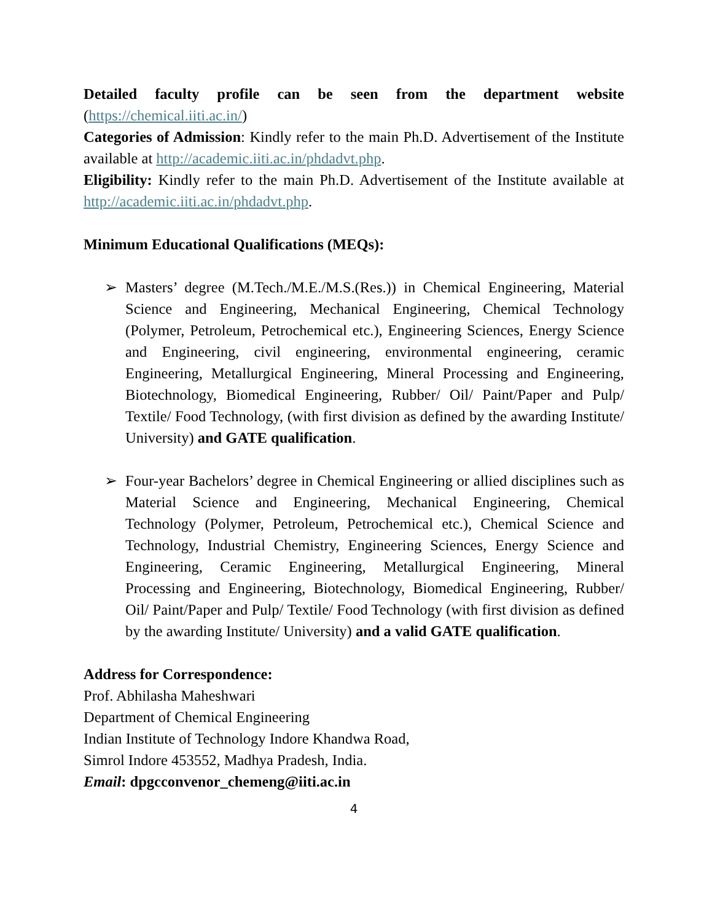Detailed faculty profile can be seen from the department website (https://chemical.iiti.ac.in/)
Categories of Admission: Kindly refer to the main Ph.D. Advertisement of the Institute available at http://academic.iiti.ac.in/phdadvt.php.
Eligibility: Kindly refer to the main Ph.D. Advertisement of the Institute available at http://academic.iiti.ac.in/phdadvt.php.
Minimum Educational Qualifications (MEQs):
➢ Masters’ degree (M.Tech./M.E./M.S.(Res.)) in Chemical Engineering, Material Science and Engineering, Mechanical Engineering, Chemical Technology (Polymer, Petroleum, Petrochemical etc.), Engineering Sciences, Energy Science and Engineering, civil engineering, environmental engineering, ceramic Engineering, Metallurgical Engineering, Mineral Processing and Engineering, Biotechnology, Biomedical Engineering, Rubber/ Oil/ Paint/Paper and Pulp/ Textile/ Food Technology, (with first division as defined by the awarding Institute/ University) and GATE qualification.
➢ Four-year Bachelors’ degree in Chemical Engineering or allied disciplines such as Material Science and Engineering, Mechanical Engineering, Chemical Technology (Polymer, Petroleum, Petrochemical etc.), Chemical Science and Technology, Industrial Chemistry, Engineering Sciences, Energy Science and Engineering, Ceramic Engineering, Metallurgical Engineering, Mineral Processing and Engineering, Biotechnology, Biomedical Engineering, Rubber/ Oil/ Paint/Paper and Pulp/ Textile/ Food Technology (with first division as defined by the awarding Institute/ University) and a valid GATE qualification.
Address for Correspondence:
Prof. Abhilasha Maheshwari
Department of Chemical Engineering
Indian Institute of Technology Indore Khandwa Road,
Simrol Indore 453552, Madhya Pradesh, India.
Email: dpgcconvenor_chemeng@iiti.ac.in
4